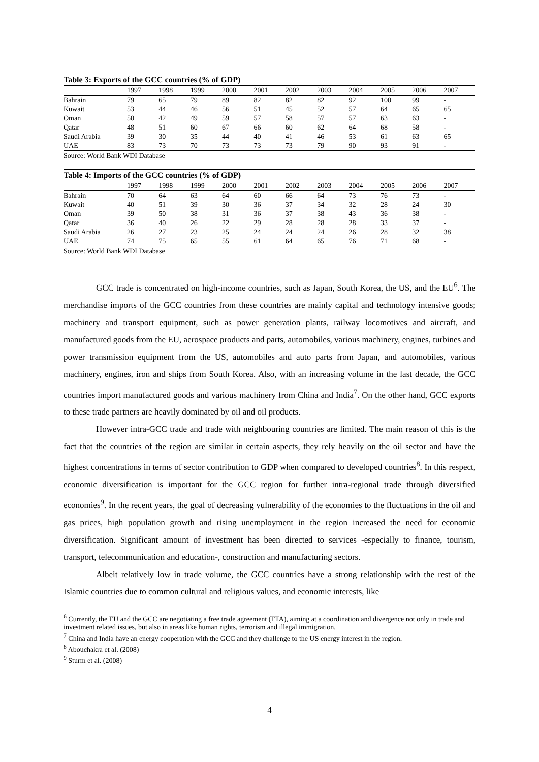Table 3: Exports of the GCC countries (% of GDP)
| | 1997 | 1998 | 1999 | 2000 | 2001 | 2002 | 2003 | 2004 | 2005 | 2006 | 2007 |
| --- | --- | --- | --- | --- | --- | --- | --- | --- | --- | --- | --- |
| Bahrain | 79 | 65 | 79 | 89 | 82 | 82 | 82 | 92 | 100 | 99 | - |
| Kuwait | 53 | 44 | 46 | 56 | 51 | 45 | 52 | 57 | 64 | 65 | 65 |
| Oman | 50 | 42 | 49 | 59 | 57 | 58 | 57 | 57 | 63 | 63 | - |
| Qatar | 48 | 51 | 60 | 67 | 66 | 60 | 62 | 64 | 68 | 58 | - |
| Saudi Arabia | 39 | 30 | 35 | 44 | 40 | 41 | 46 | 53 | 61 | 63 | 65 |
| UAE | 83 | 73 | 70 | 73 | 73 | 73 | 79 | 90 | 93 | 91 | - |
Source: World Bank WDI Database
Table 4: Imports of the GCC countries (% of GDP)
| | 1997 | 1998 | 1999 | 2000 | 2001 | 2002 | 2003 | 2004 | 2005 | 2006 | 2007 |
| --- | --- | --- | --- | --- | --- | --- | --- | --- | --- | --- | --- |
| Bahrain | 70 | 64 | 63 | 64 | 60 | 66 | 64 | 73 | 76 | 73 | - |
| Kuwait | 40 | 51 | 39 | 30 | 36 | 37 | 34 | 32 | 28 | 24 | 30 |
| Oman | 39 | 50 | 38 | 31 | 36 | 37 | 38 | 43 | 36 | 38 | - |
| Qatar | 36 | 40 | 26 | 22 | 29 | 28 | 28 | 28 | 33 | 37 | - |
| Saudi Arabia | 26 | 27 | 23 | 25 | 24 | 24 | 24 | 26 | 28 | 32 | 38 |
| UAE | 74 | 75 | 65 | 55 | 61 | 64 | 65 | 76 | 71 | 68 | - |
Source: World Bank WDI Database
GCC trade is concentrated on high-income countries, such as Japan, South Korea, the US, and the EU<sup>6</sup>. The merchandise imports of the GCC countries from these countries are mainly capital and technology intensive goods; machinery and transport equipment, such as power generation plants, railway locomotives and aircraft, and manufactured goods from the EU, aerospace products and parts, automobiles, various machinery, engines, turbines and power transmission equipment from the US, automobiles and auto parts from Japan, and automobiles, various machinery, engines, iron and ships from South Korea. Also, with an increasing volume in the last decade, the GCC countries import manufactured goods and various machinery from China and India<sup>7</sup>. On the other hand, GCC exports to these trade partners are heavily dominated by oil and oil products.
However intra-GCC trade and trade with neighbouring countries are limited. The main reason of this is the fact that the countries of the region are similar in certain aspects, they rely heavily on the oil sector and have the highest concentrations in terms of sector contribution to GDP when compared to developed countries<sup>8</sup>. In this respect, economic diversification is important for the GCC region for further intra-regional trade through diversified economies<sup>9</sup>. In the recent years, the goal of decreasing vulnerability of the economies to the fluctuations in the oil and gas prices, high population growth and rising unemployment in the region increased the need for economic diversification. Significant amount of investment has been directed to services -especially to finance, tourism, transport, telecommunication and education-, construction and manufacturing sectors.
Albeit relatively low in trade volume, the GCC countries have a strong relationship with the rest of the Islamic countries due to common cultural and religious values, and economic interests, like
<sup>6</sup> Currently, the EU and the GCC are negotiating a free trade agreement (FTA), aiming at a coordination and divergence not only in trade and investment related issues, but also in areas like human rights, terrorism and illegal immigration.
<sup>7</sup> China and India have an energy cooperation with the GCC and they challenge to the US energy interest in the region.
<sup>8</sup> Abouchakra et al. (2008)
<sup>9</sup> Sturm et al. (2008)
4